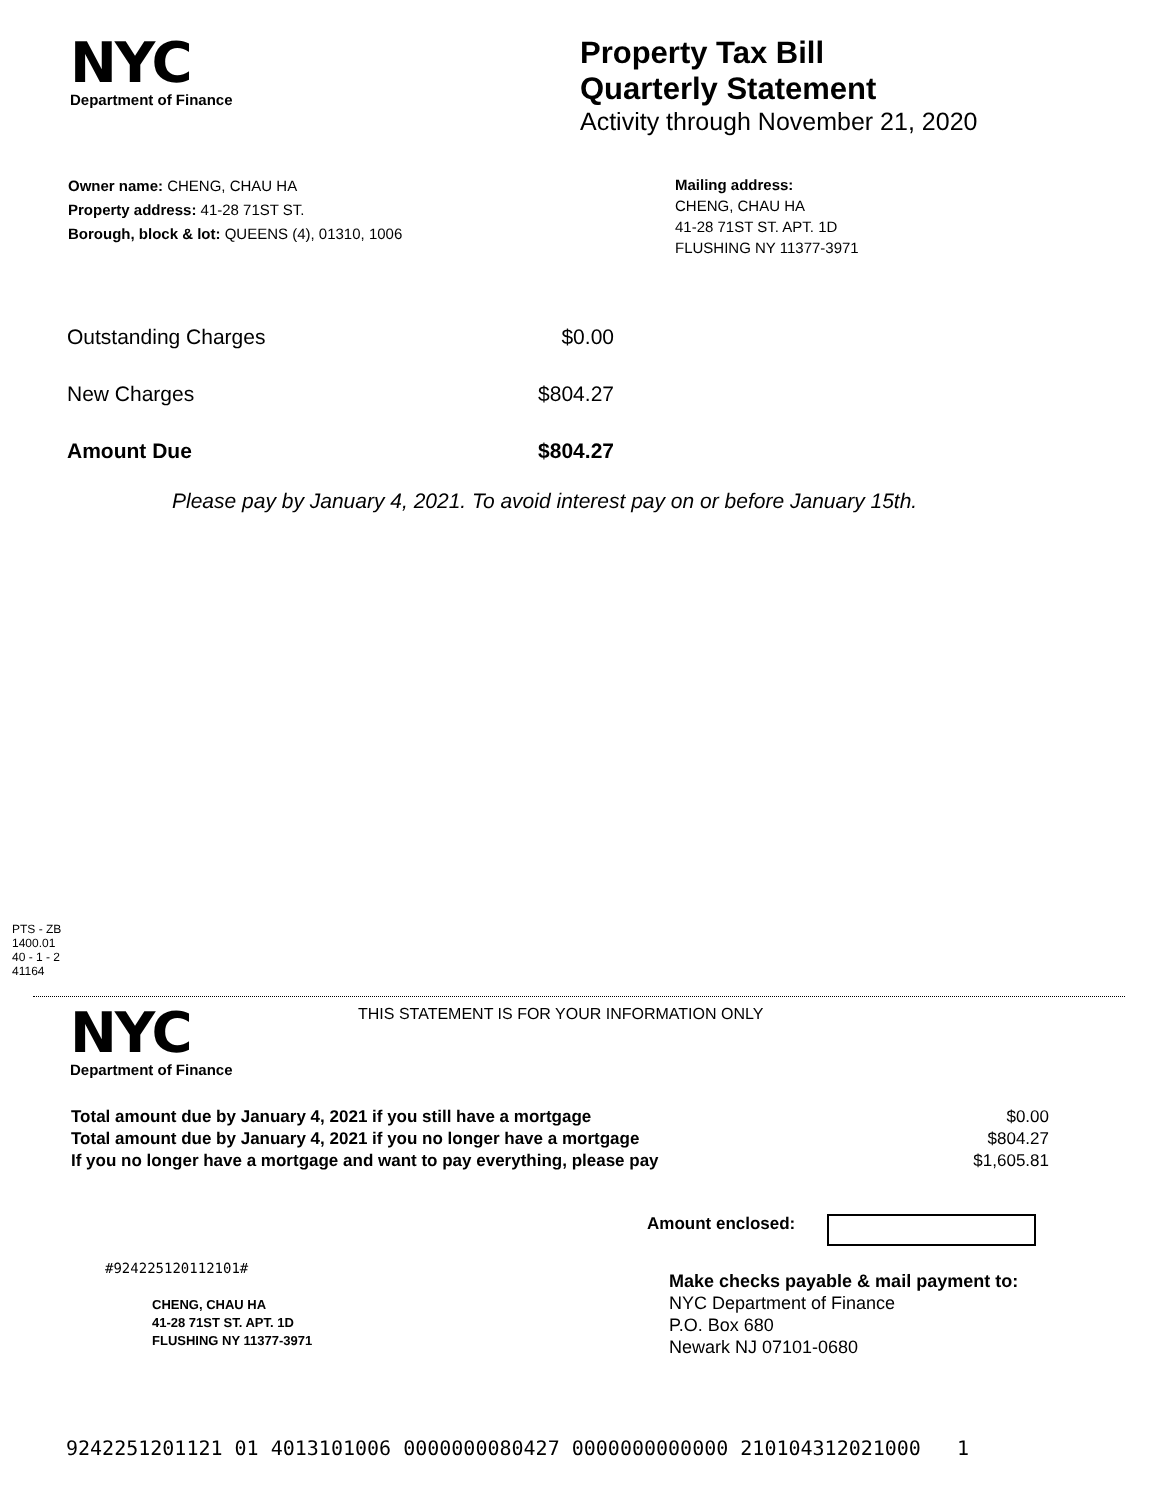NYC
Department of Finance
Property Tax Bill
Quarterly Statement
Activity through November 21, 2020
Owner name: CHENG, CHAU HA
Property address: 41-28 71ST ST.
Borough, block & lot: QUEENS (4), 01310, 1006
Mailing address:
CHENG, CHAU HA
41-28 71ST ST. APT. 1D
FLUSHING NY 11377-3971
| Outstanding Charges | $0.00 |
| New Charges | $804.27 |
| Amount Due | $804.27 |
Please pay by January 4, 2021. To avoid interest pay on or before January 15th.
PTS - ZB
1400.01
40 - 1 - 2
41164
NYC
Department of Finance
THIS STATEMENT IS FOR YOUR INFORMATION ONLY
| Total amount due by January 4, 2021 if you still have a mortgage | $0.00 |
| Total amount due by January 4, 2021 if you no longer have a mortgage | $804.27 |
| If you no longer have a mortgage and want to pay everything, please pay | $1,605.81 |
Amount enclosed:
#924225120112101#
CHENG, CHAU HA
41-28 71ST ST. APT. 1D
FLUSHING NY 11377-3971
Make checks payable & mail payment to:
NYC Department of Finance
P.O. Box 680
Newark NJ 07101-0680
9242251201121 01 4013101006 0000000080427 0000000000000 210104312021000 1